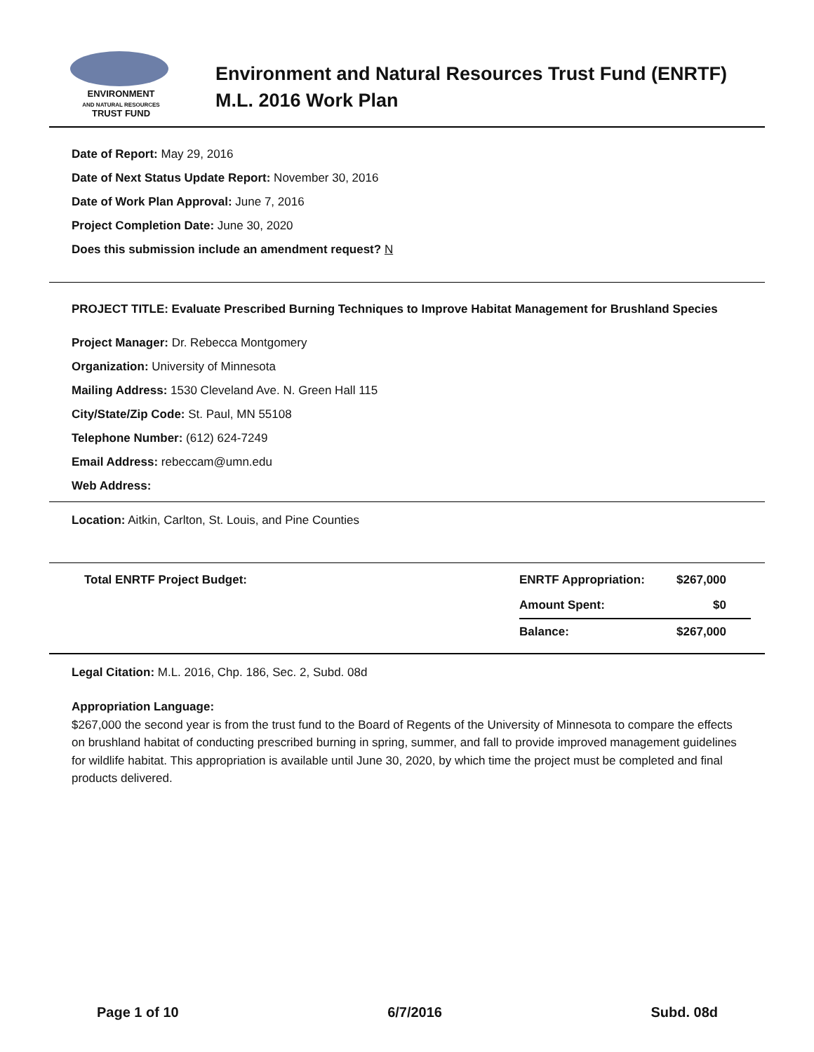ENVIRONMENT
AND NATURAL RESOURCES
TRUST FUND
Environment and Natural Resources Trust Fund (ENRTF)
M.L. 2016 Work Plan
Date of Report: May 29, 2016
Date of Next Status Update Report: November 30, 2016
Date of Work Plan Approval: June 7, 2016
Project Completion Date: June 30, 2020
Does this submission include an amendment request? N
PROJECT TITLE: Evaluate Prescribed Burning Techniques to Improve Habitat Management for Brushland Species
Project Manager: Dr. Rebecca Montgomery
Organization: University of Minnesota
Mailing Address: 1530 Cleveland Ave. N. Green Hall 115
City/State/Zip Code: St. Paul, MN 55108
Telephone Number: (612) 624-7249
Email Address: rebeccam@umn.edu
Web Address:
Location: Aitkin, Carlton, St. Louis, and Pine Counties
| Total ENRTF Project Budget: | ENRTF Appropriation: | $267,000 |
| | Amount Spent: | $0 |
| | Balance: | $267,000 |
Legal Citation: M.L. 2016, Chp. 186, Sec. 2, Subd. 08d
Appropriation Language:
$267,000 the second year is from the trust fund to the Board of Regents of the University of Minnesota to compare the effects on brushland habitat of conducting prescribed burning in spring, summer, and fall to provide improved management guidelines for wildlife habitat. This appropriation is available until June 30, 2020, by which time the project must be completed and final products delivered.
Page 1 of 10 6/7/2016 Subd. 08d